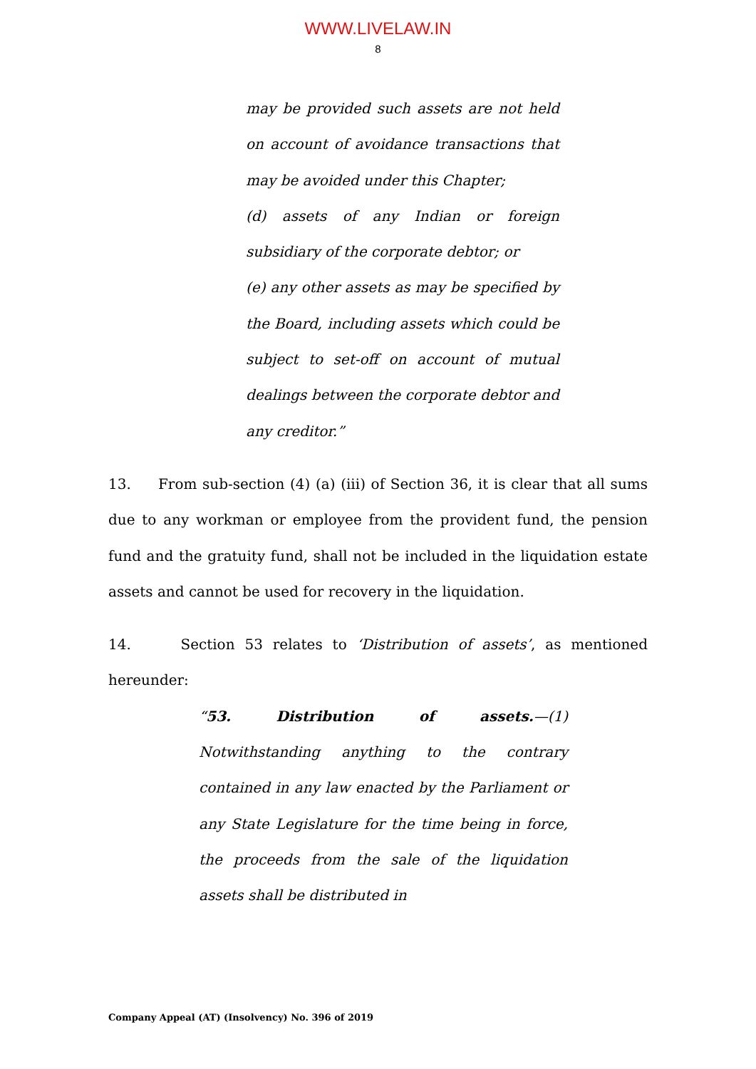WWW.LIVELAW.IN
8
may be provided such assets are not held on account of avoidance transactions that may be avoided under this Chapter;
(d) assets of any Indian or foreign subsidiary of the corporate debtor; or
(e) any other assets as may be specified by the Board, including assets which could be subject to set-off on account of mutual dealings between the corporate debtor and any creditor.”
13. From sub-section (4) (a) (iii) of Section 36, it is clear that all sums due to any workman or employee from the provident fund, the pension fund and the gratuity fund, shall not be included in the liquidation estate assets and cannot be used for recovery in the liquidation.
14. Section 53 relates to ‘Distribution of assets’, as mentioned hereunder:
“53. Distribution of assets.—(1) Notwithstanding anything to the contrary contained in any law enacted by the Parliament or any State Legislature for the time being in force, the proceeds from the sale of the liquidation assets shall be distributed in
Company Appeal (AT) (Insolvency) No. 396 of 2019